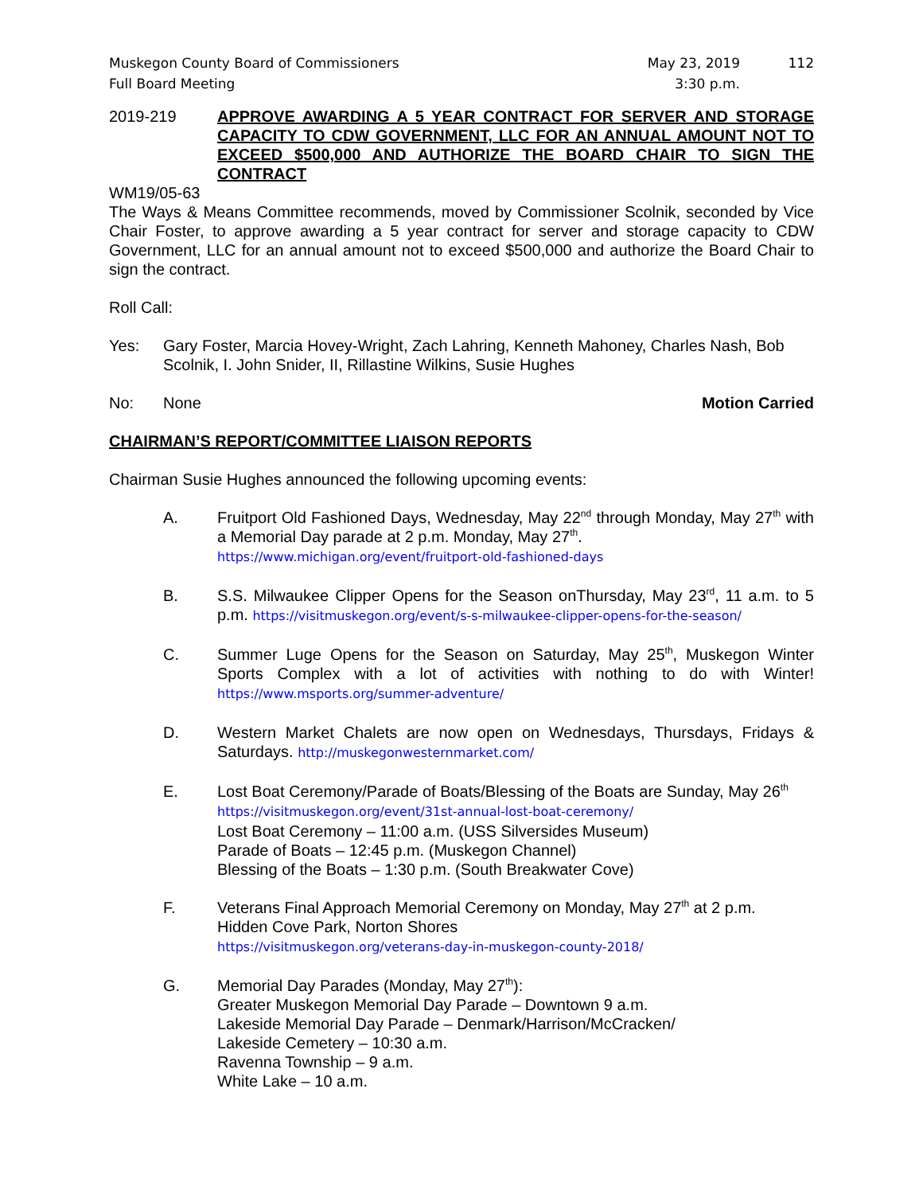Muskegon County Board of Commissioners
Full Board Meeting
May 23, 2019
3:30 p.m.
112
2019-219 APPROVE AWARDING A 5 YEAR CONTRACT FOR SERVER AND STORAGE CAPACITY TO CDW GOVERNMENT, LLC FOR AN ANNUAL AMOUNT NOT TO EXCEED $500,000 AND AUTHORIZE THE BOARD CHAIR TO SIGN THE CONTRACT
WM19/05-63
The Ways & Means Committee recommends, moved by Commissioner Scolnik, seconded by Vice Chair Foster, to approve awarding a 5 year contract for server and storage capacity to CDW Government, LLC for an annual amount not to exceed $500,000 and authorize the Board Chair to sign the contract.
Roll Call:
Yes: Gary Foster, Marcia Hovey-Wright, Zach Lahring, Kenneth Mahoney, Charles Nash, Bob Scolnik, I. John Snider, II, Rillastine Wilkins, Susie Hughes
No: None Motion Carried
CHAIRMAN’S REPORT/COMMITTEE LIAISON REPORTS
Chairman Susie Hughes announced the following upcoming events:
A. Fruitport Old Fashioned Days, Wednesday, May 22<sup>nd</sup> through Monday, May 27<sup>th</sup> with a Memorial Day parade at 2 p.m. Monday, May 27<sup>th</sup>.
https://www.michigan.org/event/fruitport-old-fashioned-days
B. S.S. Milwaukee Clipper Opens for the Season onThursday, May 23<sup>rd</sup>, 11 a.m. to 5 p.m. https://visitmuskegon.org/event/s-s-milwaukee-clipper-opens-for-the-season/
C. Summer Luge Opens for the Season on Saturday, May 25<sup>th</sup>, Muskegon Winter Sports Complex with a lot of activities with nothing to do with Winter! https://www.msports.org/summer-adventure/
D. Western Market Chalets are now open on Wednesdays, Thursdays, Fridays & Saturdays. http://muskegonwesternmarket.com/
E. Lost Boat Ceremony/Parade of Boats/Blessing of the Boats are Sunday, May 26<sup>th</sup>
https://visitmuskegon.org/event/31st-annual-lost-boat-ceremony/
Lost Boat Ceremony – 11:00 a.m. (USS Silversides Museum)
Parade of Boats – 12:45 p.m. (Muskegon Channel)
Blessing of the Boats – 1:30 p.m. (South Breakwater Cove)
F. Veterans Final Approach Memorial Ceremony on Monday, May 27<sup>th</sup> at 2 p.m.
Hidden Cove Park, Norton Shores
https://visitmuskegon.org/veterans-day-in-muskegon-county-2018/
G. Memorial Day Parades (Monday, May 27<sup>th</sup>):
Greater Muskegon Memorial Day Parade – Downtown 9 a.m.
Lakeside Memorial Day Parade – Denmark/Harrison/McCracken/
Lakeside Cemetery – 10:30 a.m.
Ravenna Township – 9 a.m.
White Lake – 10 a.m.